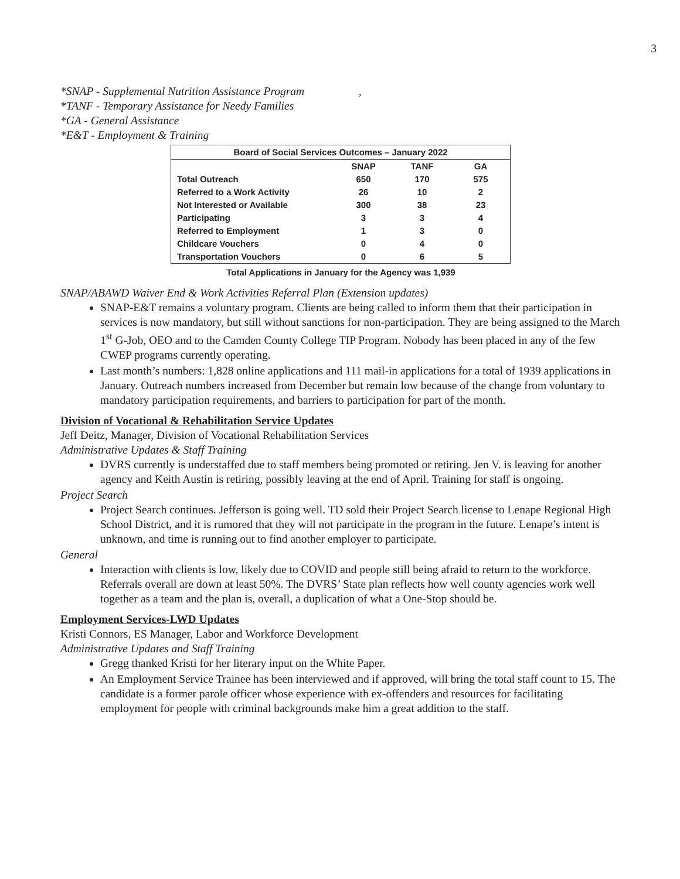3
*SNAP - Supplemental Nutrition Assistance Program ,
*TANF - Temporary Assistance for Needy Families
*GA - General Assistance
*E&T - Employment & Training
| Board of Social Services Outcomes – January 2022 | | | |
| --- | --- | --- | --- |
| | SNAP | TANF | GA |
| Total Outreach | 650 | 170 | 575 |
| Referred to a Work Activity | 26 | 10 | 2 |
| Not Interested or Available | 300 | 38 | 23 |
| Participating | 3 | 3 | 4 |
| Referred to Employment | 1 | 3 | 0 |
| Childcare Vouchers | 0 | 4 | 0 |
| Transportation Vouchers | 0 | 6 | 5 |
Total Applications in January for the Agency was 1,939
SNAP/ABAWD Waiver End & Work Activities Referral Plan (Extension updates)
SNAP-E&T remains a voluntary program. Clients are being called to inform them that their participation in services is now mandatory, but still without sanctions for non-participation. They are being assigned to the March 1<sup>st</sup> G-Job, OEO and to the Camden County College TIP Program. Nobody has been placed in any of the few CWEP programs currently operating.
Last month’s numbers: 1,828 online applications and 111 mail-in applications for a total of 1939 applications in January. Outreach numbers increased from December but remain low because of the change from voluntary to mandatory participation requirements, and barriers to participation for part of the month.
Division of Vocational & Rehabilitation Service Updates
Jeff Deitz, Manager, Division of Vocational Rehabilitation Services
Administrative Updates & Staff Training
DVRS currently is understaffed due to staff members being promoted or retiring. Jen V. is leaving for another agency and Keith Austin is retiring, possibly leaving at the end of April. Training for staff is ongoing.
Project Search
Project Search continues. Jefferson is going well. TD sold their Project Search license to Lenape Regional High School District, and it is rumored that they will not participate in the program in the future. Lenape’s intent is unknown, and time is running out to find another employer to participate.
General
Interaction with clients is low, likely due to COVID and people still being afraid to return to the workforce. Referrals overall are down at least 50%. The DVRS’ State plan reflects how well county agencies work well together as a team and the plan is, overall, a duplication of what a One-Stop should be.
Employment Services-LWD Updates
Kristi Connors, ES Manager, Labor and Workforce Development
Administrative Updates and Staff Training
Gregg thanked Kristi for her literary input on the White Paper.
An Employment Service Trainee has been interviewed and if approved, will bring the total staff count to 15. The candidate is a former parole officer whose experience with ex-offenders and resources for facilitating employment for people with criminal backgrounds make him a great addition to the staff.